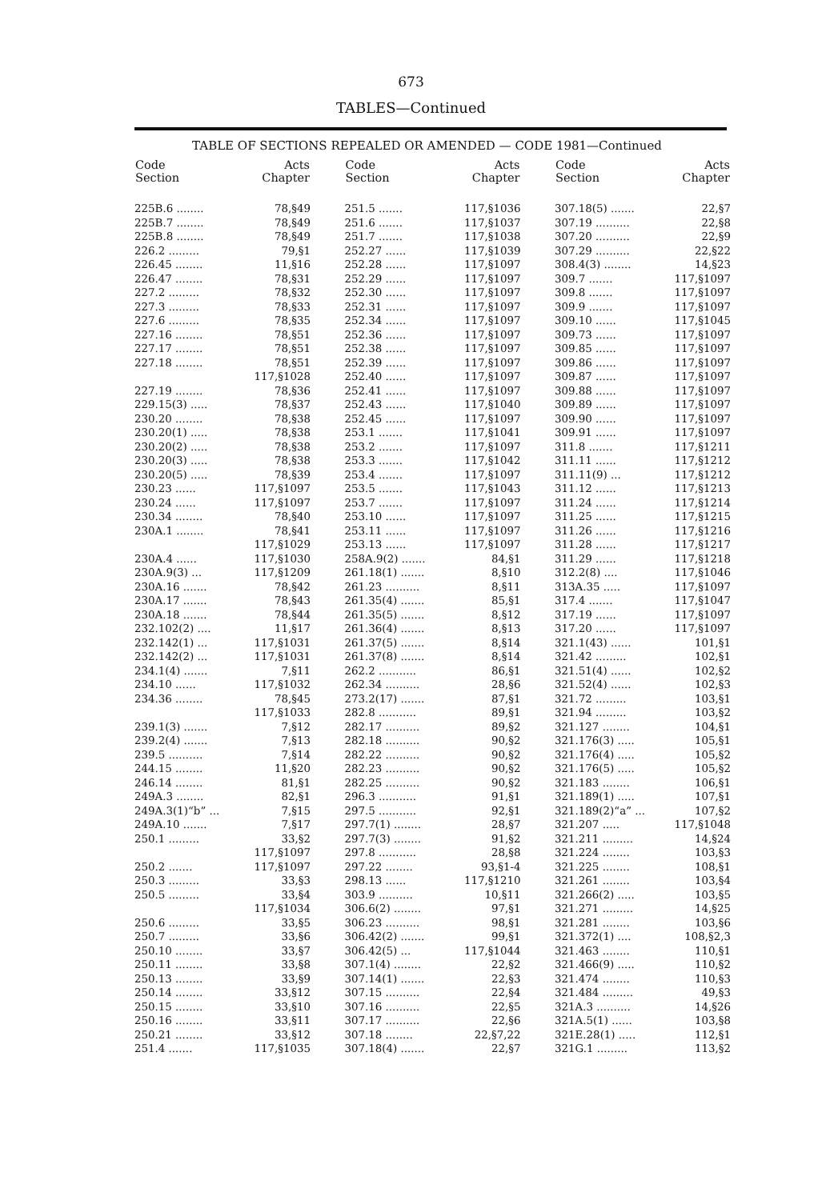673
TABLES—Continued
TABLE OF SECTIONS REPEALED OR AMENDED — CODE 1981—Continued
| Code Section | Acts Chapter |
| --- | --- |
| 225B.6 ........ | 78,§49 |
| 225B.7 ........ | 78,§49 |
| 225B.8 ........ | 78,§49 |
| 226.2 ......... | 79,§1 |
| 226.45 ........ | 11,§16 |
| 226.47 ........ | 78,§31 |
| 227.2 ......... | 78,§32 |
| 227.3 ......... | 78,§33 |
| 227.6 ......... | 78,§35 |
| 227.16 ........ | 78,§51 |
| 227.17 ........ | 78,§51 |
| 227.18 ........ | 78,§51 |
| | 117,§1028 |
| 227.19 ........ | 78,§36 |
| 229.15(3) ..... | 78,§37 |
| 230.20 ........ | 78,§38 |
| 230.20(1) ..... | 78,§38 |
| 230.20(2) ..... | 78,§38 |
| 230.20(3) ..... | 78,§38 |
| 230.20(5) ..... | 78,§39 |
| 230.23 ...... | 117,§1097 |
| 230.24 ...... | 117,§1097 |
| 230.34 ........ | 78,§40 |
| 230A.1 ........ | 78,§41 |
| | 117,§1029 |
| 230A.4 ...... | 117,§1030 |
| 230A.9(3) ... | 117,§1209 |
| 230A.16 ....... | 78,§42 |
| 230A.17 ....... | 78,§43 |
| 230A.18 ....... | 78,§44 |
| 232.102(2) .... | 11,§17 |
| 232.142(1) ... | 117,§1031 |
| 232.142(2) ... | 117,§1031 |
| 234.1(4) ....... | 7,§11 |
| 234.10 ...... | 117,§1032 |
| 234.36 ........ | 78,§45 |
| | 117,§1033 |
| 239.1(3) ....... | 7,§12 |
| 239.2(4) ....... | 7,§13 |
| 239.5 .......... | 7,§14 |
| 244.15 ........ | 11,§20 |
| 246.14 ........ | 81,§1 |
| 249A.3 ........ | 82,§1 |
| 249A.3(1)“b” ... | 7,§15 |
| 249A.10 ....... | 7,§17 |
| 250.1 ......... | 33,§2 |
| | 117,§1097 |
| 250.2 ....... | 117,§1097 |
| 250.3 ......... | 33,§3 |
| 250.5 ......... | 33,§4 |
| | 117,§1034 |
| 250.6 ......... | 33,§5 |
| 250.7 ......... | 33,§6 |
| 250.10 ........ | 33,§7 |
| 250.11 ........ | 33,§8 |
| 250.13 ........ | 33,§9 |
| 250.14 ........ | 33,§12 |
| 250.15 ........ | 33,§10 |
| 250.16 ........ | 33,§11 |
| 250.21 ........ | 33,§12 |
| 251.4 ....... | 117,§1035 |
| Code Section | Acts Chapter |
| --- | --- |
| 251.5 ....... | 117,§1036 |
| 251.6 ....... | 117,§1037 |
| 251.7 ....... | 117,§1038 |
| 252.27 ...... | 117,§1039 |
| 252.28 ...... | 117,§1097 |
| 252.29 ...... | 117,§1097 |
| 252.30 ...... | 117,§1097 |
| 252.31 ...... | 117,§1097 |
| 252.34 ...... | 117,§1097 |
| 252.36 ...... | 117,§1097 |
| 252.38 ...... | 117,§1097 |
| 252.39 ...... | 117,§1097 |
| 252.40 ...... | 117,§1097 |
| 252.41 ...... | 117,§1097 |
| 252.43 ...... | 117,§1040 |
| 252.45 ...... | 117,§1097 |
| 253.1 ....... | 117,§1041 |
| 253.2 ....... | 117,§1097 |
| 253.3 ....... | 117,§1042 |
| 253.4 ....... | 117,§1097 |
| 253.5 ....... | 117,§1043 |
| 253.7 ....... | 117,§1097 |
| 253.10 ...... | 117,§1097 |
| 253.11 ...... | 117,§1097 |
| 253.13 ...... | 117,§1097 |
| 258A.9(2) ....... | 84,§1 |
| 261.18(1) ....... | 8,§10 |
| 261.23 .......... | 8,§11 |
| 261.35(4) ....... | 85,§1 |
| 261.35(5) ....... | 8,§12 |
| 261.36(4) ....... | 8,§13 |
| 261.37(5) ....... | 8,§14 |
| 261.37(8) ....... | 8,§14 |
| 262.2 ........... | 86,§1 |
| 262.34 .......... | 28,§6 |
| 273.2(17) ....... | 87,§1 |
| 282.8 ........... | 89,§1 |
| 282.17 .......... | 89,§2 |
| 282.18 .......... | 90,§2 |
| 282.22 .......... | 90,§2 |
| 282.23 .......... | 90,§2 |
| 282.25 .......... | 90,§2 |
| 296.3 ........... | 91,§1 |
| 297.5 ........... | 92,§1 |
| 297.7(1) ........ | 28,§7 |
| 297.7(3) ........ | 91,§2 |
| 297.8 ........... | 28,§8 |
| 297.22 ........ | 93,§1-4 |
| 298.13 ...... | 117,§1210 |
| 303.9 .......... | 10,§11 |
| 306.6(2) ........ | 97,§1 |
| 306.23 .......... | 98,§1 |
| 306.42(2) ....... | 99,§1 |
| 306.42(5) ... | 117,§1044 |
| 307.1(4) ........ | 22,§2 |
| 307.14(1) ....... | 22,§3 |
| 307.15 .......... | 22,§4 |
| 307.16 .......... | 22,§5 |
| 307.17 .......... | 22,§6 |
| 307.18 ........ | 22,§7,22 |
| 307.18(4) ....... | 22,§7 |
| Code Section | Acts Chapter |
| --- | --- |
| 307.18(5) ....... | 22,§7 |
| 307.19 .......... | 22,§8 |
| 307.20 .......... | 22,§9 |
| 307.29 .......... | 22,§22 |
| 308.4(3) ........ | 14,§23 |
| 309.7 ....... | 117,§1097 |
| 309.8 ....... | 117,§1097 |
| 309.9 ....... | 117,§1097 |
| 309.10 ...... | 117,§1045 |
| 309.73 ...... | 117,§1097 |
| 309.85 ...... | 117,§1097 |
| 309.86 ...... | 117,§1097 |
| 309.87 ...... | 117,§1097 |
| 309.88 ...... | 117,§1097 |
| 309.89 ...... | 117,§1097 |
| 309.90 ...... | 117,§1097 |
| 309.91 ...... | 117,§1097 |
| 311.8 ....... | 117,§1211 |
| 311.11 ...... | 117,§1212 |
| 311.11(9) ... | 117,§1212 |
| 311.12 ...... | 117,§1213 |
| 311.24 ...... | 117,§1214 |
| 311.25 ...... | 117,§1215 |
| 311.26 ...... | 117,§1216 |
| 311.28 ...... | 117,§1217 |
| 311.29 ...... | 117,§1218 |
| 312.2(8) .... | 117,§1046 |
| 313A.35 ..... | 117,§1097 |
| 317.4 ....... | 117,§1047 |
| 317.19 ...... | 117,§1097 |
| 317.20 ...... | 117,§1097 |
| 321.1(43) ...... | 101,§1 |
| 321.42 ......... | 102,§1 |
| 321.51(4) ...... | 102,§2 |
| 321.52(4) ...... | 102,§3 |
| 321.72 ......... | 103,§1 |
| 321.94 ......... | 103,§2 |
| 321.127 ........ | 104,§1 |
| 321.176(3) ..... | 105,§1 |
| 321.176(4) ..... | 105,§2 |
| 321.176(5) ..... | 105,§2 |
| 321.183 ........ | 106,§1 |
| 321.189(1) ..... | 107,§1 |
| 321.189(2)“a” ... | 107,§2 |
| 321.207 ..... | 117,§1048 |
| 321.211 ......... | 14,§24 |
| 321.224 ........ | 103,§3 |
| 321.225 ........ | 108,§1 |
| 321.261 ........ | 103,§4 |
| 321.266(2) ..... | 103,§5 |
| 321.271 ......... | 14,§25 |
| 321.281 ........ | 103,§6 |
| 321.372(1) .... | 108,§2,3 |
| 321.463 ........ | 110,§1 |
| 321.466(9) ..... | 110,§2 |
| 321.474 ........ | 110,§3 |
| 321.484 ......... | 49,§3 |
| 321A.3 .......... | 14,§26 |
| 321A.5(1) ...... | 103,§8 |
| 321E.28(1) ..... | 112,§1 |
| 321G.1 ......... | 113,§2 |